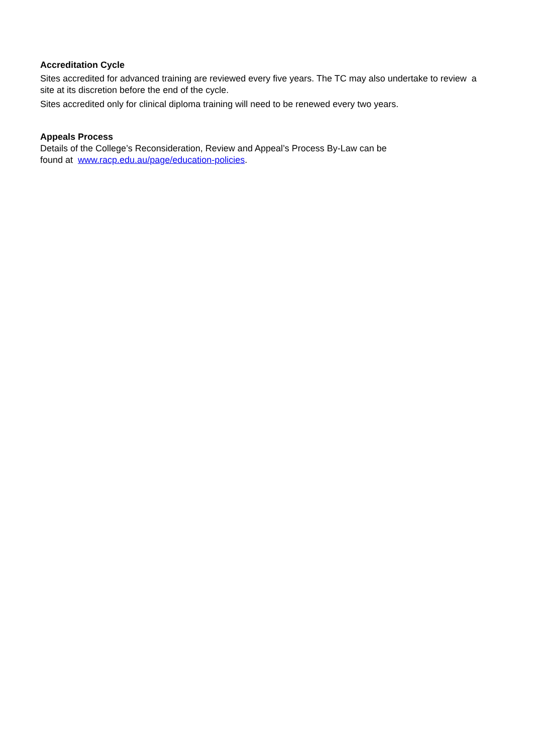Accreditation Cycle
Sites accredited for advanced training are reviewed every five years. The TC may also undertake to review a site at its discretion before the end of the cycle.
Sites accredited only for clinical diploma training will need to be renewed every two years.
Appeals Process
Details of the College’s Reconsideration, Review and Appeal’s Process By-Law can be
found at www.racp.edu.au/page/education-policies.